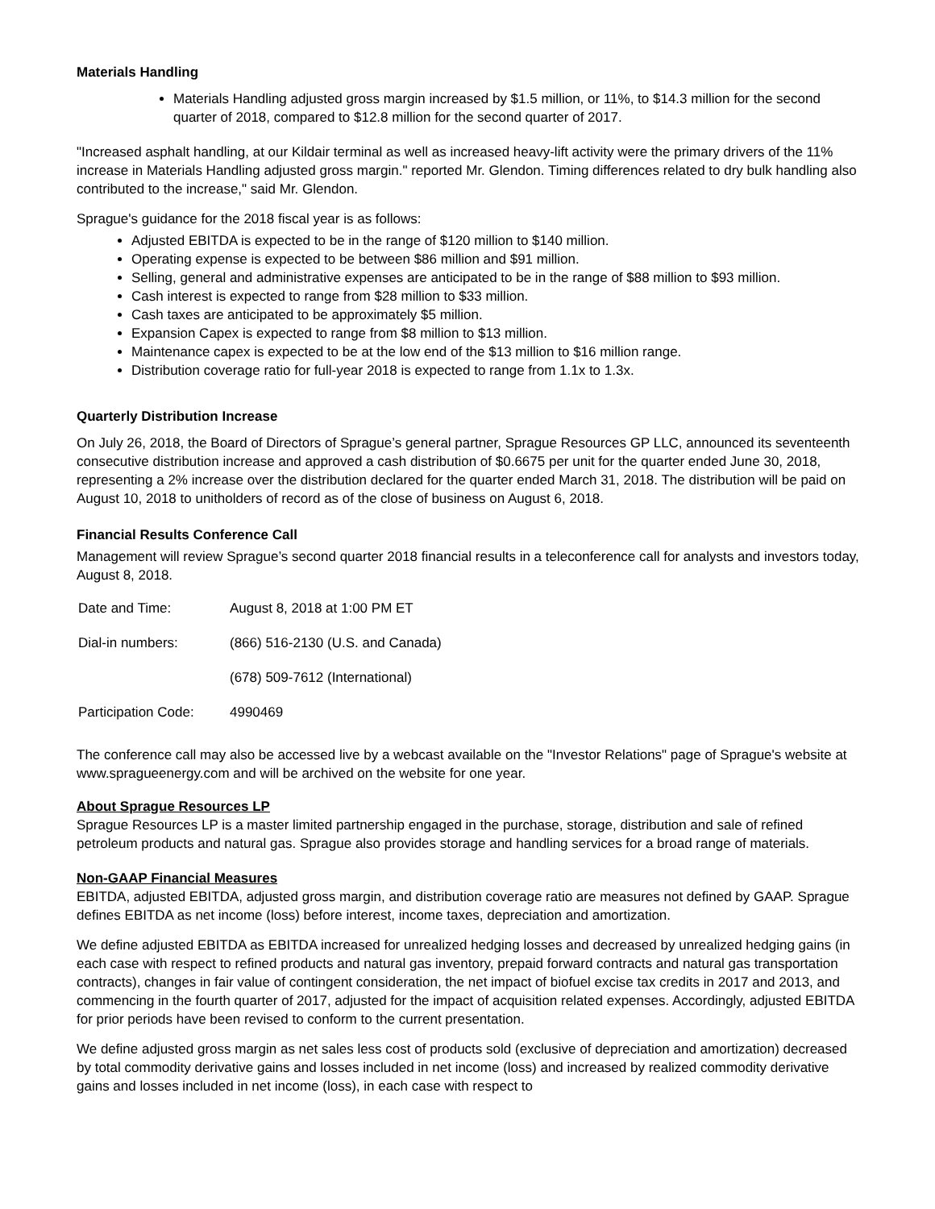Materials Handling
Materials Handling adjusted gross margin increased by $1.5 million, or 11%, to $14.3 million for the second quarter of 2018, compared to $12.8 million for the second quarter of 2017.
"Increased asphalt handling, at our Kildair terminal as well as increased heavy-lift activity were the primary drivers of the 11% increase in Materials Handling adjusted gross margin." reported Mr. Glendon. Timing differences related to dry bulk handling also contributed to the increase," said Mr. Glendon.
Sprague's guidance for the 2018 fiscal year is as follows:
Adjusted EBITDA is expected to be in the range of $120 million to $140 million.
Operating expense is expected to be between $86 million and $91 million.
Selling, general and administrative expenses are anticipated to be in the range of $88 million to $93 million.
Cash interest is expected to range from $28 million to $33 million.
Cash taxes are anticipated to be approximately $5 million.
Expansion Capex is expected to range from $8 million to $13 million.
Maintenance capex is expected to be at the low end of the $13 million to $16 million range.
Distribution coverage ratio for full-year 2018 is expected to range from 1.1x to 1.3x.
Quarterly Distribution Increase
On July 26, 2018, the Board of Directors of Sprague’s general partner, Sprague Resources GP LLC, announced its seventeenth consecutive distribution increase and approved a cash distribution of $0.6675 per unit for the quarter ended June 30, 2018, representing a 2% increase over the distribution declared for the quarter ended March 31, 2018. The distribution will be paid on August 10, 2018 to unitholders of record as of the close of business on August 6, 2018.
Financial Results Conference Call
Management will review Sprague’s second quarter 2018 financial results in a teleconference call for analysts and investors today, August 8, 2018.
| Date and Time: | August 8, 2018 at 1:00 PM ET |
| Dial-in numbers: | (866) 516-2130 (U.S. and Canada) |
| | (678) 509-7612 (International) |
| Participation Code: | 4990469 |
The conference call may also be accessed live by a webcast available on the "Investor Relations" page of Sprague's website at www.spragueenergy.com and will be archived on the website for one year.
About Sprague Resources LP
Sprague Resources LP is a master limited partnership engaged in the purchase, storage, distribution and sale of refined petroleum products and natural gas. Sprague also provides storage and handling services for a broad range of materials.
Non-GAAP Financial Measures
EBITDA, adjusted EBITDA, adjusted gross margin, and distribution coverage ratio are measures not defined by GAAP. Sprague defines EBITDA as net income (loss) before interest, income taxes, depreciation and amortization.
We define adjusted EBITDA as EBITDA increased for unrealized hedging losses and decreased by unrealized hedging gains (in each case with respect to refined products and natural gas inventory, prepaid forward contracts and natural gas transportation contracts), changes in fair value of contingent consideration, the net impact of biofuel excise tax credits in 2017 and 2013, and commencing in the fourth quarter of 2017, adjusted for the impact of acquisition related expenses. Accordingly, adjusted EBITDA for prior periods have been revised to conform to the current presentation.
We define adjusted gross margin as net sales less cost of products sold (exclusive of depreciation and amortization) decreased by total commodity derivative gains and losses included in net income (loss) and increased by realized commodity derivative gains and losses included in net income (loss), in each case with respect to